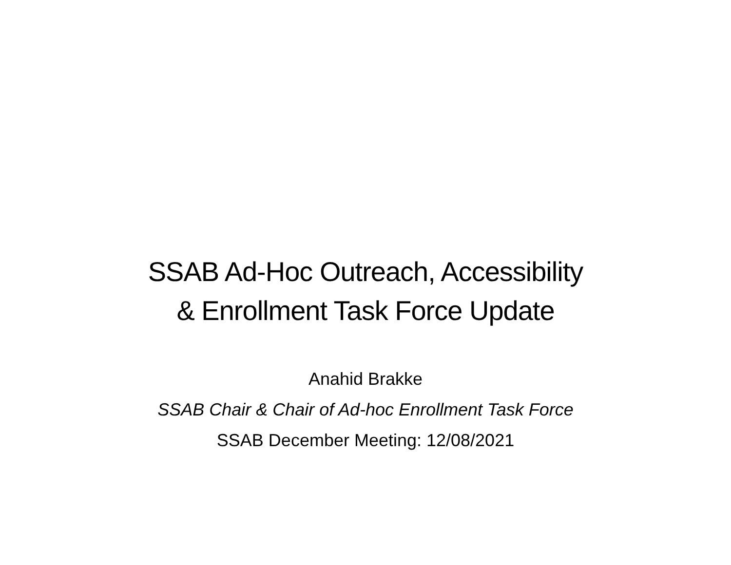SSAB Ad-Hoc Outreach, Accessibility
& Enrollment Task Force Update
Anahid Brakke
SSAB Chair & Chair of Ad-hoc Enrollment Task Force
SSAB December Meeting: 12/08/2021